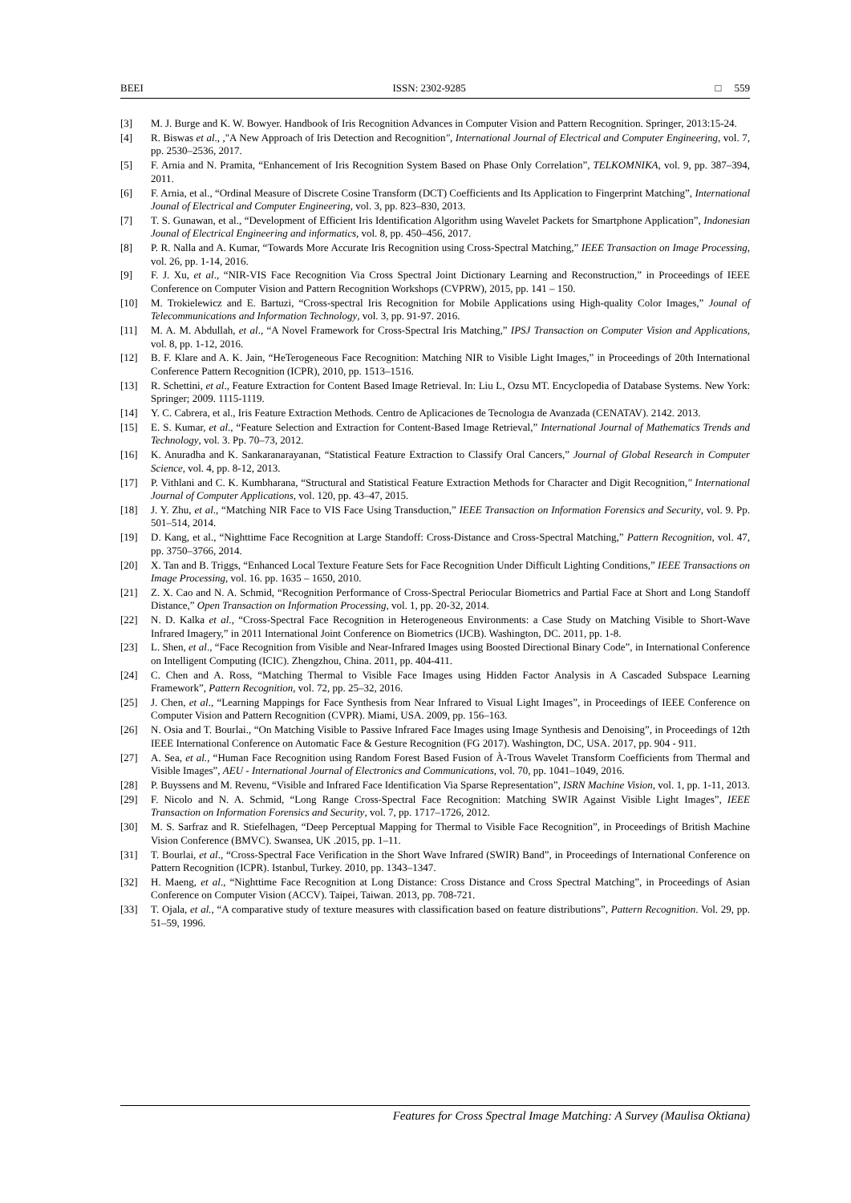BEEI ISSN: 2302-9285 □ 559
[3] M. J. Burge and K. W. Bowyer. Handbook of Iris Recognition Advances in Computer Vision and Pattern Recognition. Springer, 2013:15-24.
[4] R. Biswas et al., ,"A New Approach of Iris Detection and Recognition", International Journal of Electrical and Computer Engineering, vol. 7, pp. 2530–2536, 2017.
[5] F. Arnia and N. Pramita, “Enhancement of Iris Recognition System Based on Phase Only Correlation”, TELKOMNIKA, vol. 9, pp. 387–394, 2011.
[6] F. Arnia, et al., “Ordinal Measure of Discrete Cosine Transform (DCT) Coefficients and Its Application to Fingerprint Matching”, International Jounal of Electrical and Computer Engineering, vol. 3, pp. 823–830, 2013.
[7] T. S. Gunawan, et al., “Development of Efficient Iris Identification Algorithm using Wavelet Packets for Smartphone Application”, Indonesian Jounal of Electrical Engineering and informatics, vol. 8, pp. 450–456, 2017.
[8] P. R. Nalla and A. Kumar, “Towards More Accurate Iris Recognition using Cross-Spectral Matching,” IEEE Transaction on Image Processing, vol. 26, pp. 1-14, 2016.
[9] F. J. Xu, et al., “NIR-VIS Face Recognition Via Cross Spectral Joint Dictionary Learning and Reconstruction,” in Proceedings of IEEE Conference on Computer Vision and Pattern Recognition Workshops (CVPRW), 2015, pp. 141 – 150.
[10] M. Trokielewicz and E. Bartuzi, “Cross-spectral Iris Recognition for Mobile Applications using High-quality Color Images,” Jounal of Telecommunications and Information Technology, vol. 3, pp. 91-97. 2016.
[11] M. A. M. Abdullah, et al., “A Novel Framework for Cross-Spectral Iris Matching,” IPSJ Transaction on Computer Vision and Applications, vol. 8, pp. 1-12, 2016.
[12] B. F. Klare and A. K. Jain, “HeTerogeneous Face Recognition: Matching NIR to Visible Light Images,” in Proceedings of 20th International Conference Pattern Recognition (ICPR), 2010, pp. 1513–1516.
[13] R. Schettini, et al., Feature Extraction for Content Based Image Retrieval. In: Liu L, Ozsu MT. Encyclopedia of Database Systems. New York: Springer; 2009. 1115-1119.
[14] Y. C. Cabrera, et al., Iris Feature Extraction Methods. Centro de Aplicaciones de Tecnologıa de Avanzada (CENATAV). 2142. 2013.
[15] E. S. Kumar, et al., “Feature Selection and Extraction for Content-Based Image Retrieval,” International Journal of Mathematics Trends and Technology, vol. 3. Pp. 70–73, 2012.
[16] K. Anuradha and K. Sankaranarayanan, “Statistical Feature Extraction to Classify Oral Cancers,” Journal of Global Research in Computer Science, vol. 4, pp. 8-12, 2013.
[17] P. Vithlani and C. K. Kumbharana, “Structural and Statistical Feature Extraction Methods for Character and Digit Recognition," International Journal of Computer Applications, vol. 120, pp. 43–47, 2015.
[18] J. Y. Zhu, et al., “Matching NIR Face to VIS Face Using Transduction,” IEEE Transaction on Information Forensics and Security, vol. 9. Pp. 501–514, 2014.
[19] D. Kang, et al., “Nighttime Face Recognition at Large Standoff: Cross-Distance and Cross-Spectral Matching,” Pattern Recognition, vol. 47, pp. 3750–3766, 2014.
[20] X. Tan and B. Triggs, “Enhanced Local Texture Feature Sets for Face Recognition Under Difficult Lighting Conditions,” IEEE Transactions on Image Processing, vol. 16. pp. 1635 – 1650, 2010.
[21] Z. X. Cao and N. A. Schmid, “Recognition Performance of Cross-Spectral Periocular Biometrics and Partial Face at Short and Long Standoff Distance,” Open Transaction on Information Processing, vol. 1, pp. 20-32, 2014.
[22] N. D. Kalka et al., “Cross-Spectral Face Recognition in Heterogeneous Environments: a Case Study on Matching Visible to Short-Wave Infrared Imagery,” in 2011 International Joint Conference on Biometrics (IJCB). Washington, DC. 2011, pp. 1-8.
[23] L. Shen, et al., “Face Recognition from Visible and Near-Infrared Images using Boosted Directional Binary Code”, in International Conference on Intelligent Computing (ICIC). Zhengzhou, China. 2011, pp. 404-411.
[24] C. Chen and A. Ross, “Matching Thermal to Visible Face Images using Hidden Factor Analysis in A Cascaded Subspace Learning Framework”, Pattern Recognition, vol. 72, pp. 25–32, 2016.
[25] J. Chen, et al., “Learning Mappings for Face Synthesis from Near Infrared to Visual Light Images”, in Proceedings of IEEE Conference on Computer Vision and Pattern Recognition (CVPR). Miami, USA. 2009, pp. 156–163.
[26] N. Osia and T. Bourlai., “On Matching Visible to Passive Infrared Face Images using Image Synthesis and Denoising”, in Proceedings of 12th IEEE International Conference on Automatic Face & Gesture Recognition (FG 2017). Washington, DC, USA. 2017, pp. 904 - 911.
[27] A. Sea, et al., “Human Face Recognition using Random Forest Based Fusion of À-Trous Wavelet Transform Coefficients from Thermal and Visible Images”, AEU - International Journal of Electronics and Communications, vol. 70, pp. 1041–1049, 2016.
[28] P. Buyssens and M. Revenu, “Visible and Infrared Face Identification Via Sparse Representation”, ISRN Machine Vision, vol. 1, pp. 1-11, 2013.
[29] F. Nicolo and N. A. Schmid, “Long Range Cross-Spectral Face Recognition: Matching SWIR Against Visible Light Images”, IEEE Transaction on Information Forensics and Security, vol. 7, pp. 1717–1726, 2012.
[30] M. S. Sarfraz and R. Stiefelhagen, “Deep Perceptual Mapping for Thermal to Visible Face Recognition”, in Proceedings of British Machine Vision Conference (BMVC). Swansea, UK .2015, pp. 1–11.
[31] T. Bourlai, et al., “Cross-Spectral Face Verification in the Short Wave Infrared (SWIR) Band”, in Proceedings of International Conference on Pattern Recognition (ICPR). Istanbul, Turkey. 2010, pp. 1343–1347.
[32] H. Maeng, et al., “Nighttime Face Recognition at Long Distance: Cross Distance and Cross Spectral Matching”, in Proceedings of Asian Conference on Computer Vision (ACCV). Taipei, Taiwan. 2013, pp. 708-721.
[33] T. Ojala, et al., “A comparative study of texture measures with classification based on feature distributions”, Pattern Recognition. Vol. 29, pp. 51–59, 1996.
Features for Cross Spectral Image Matching: A Survey (Maulisa Oktiana)